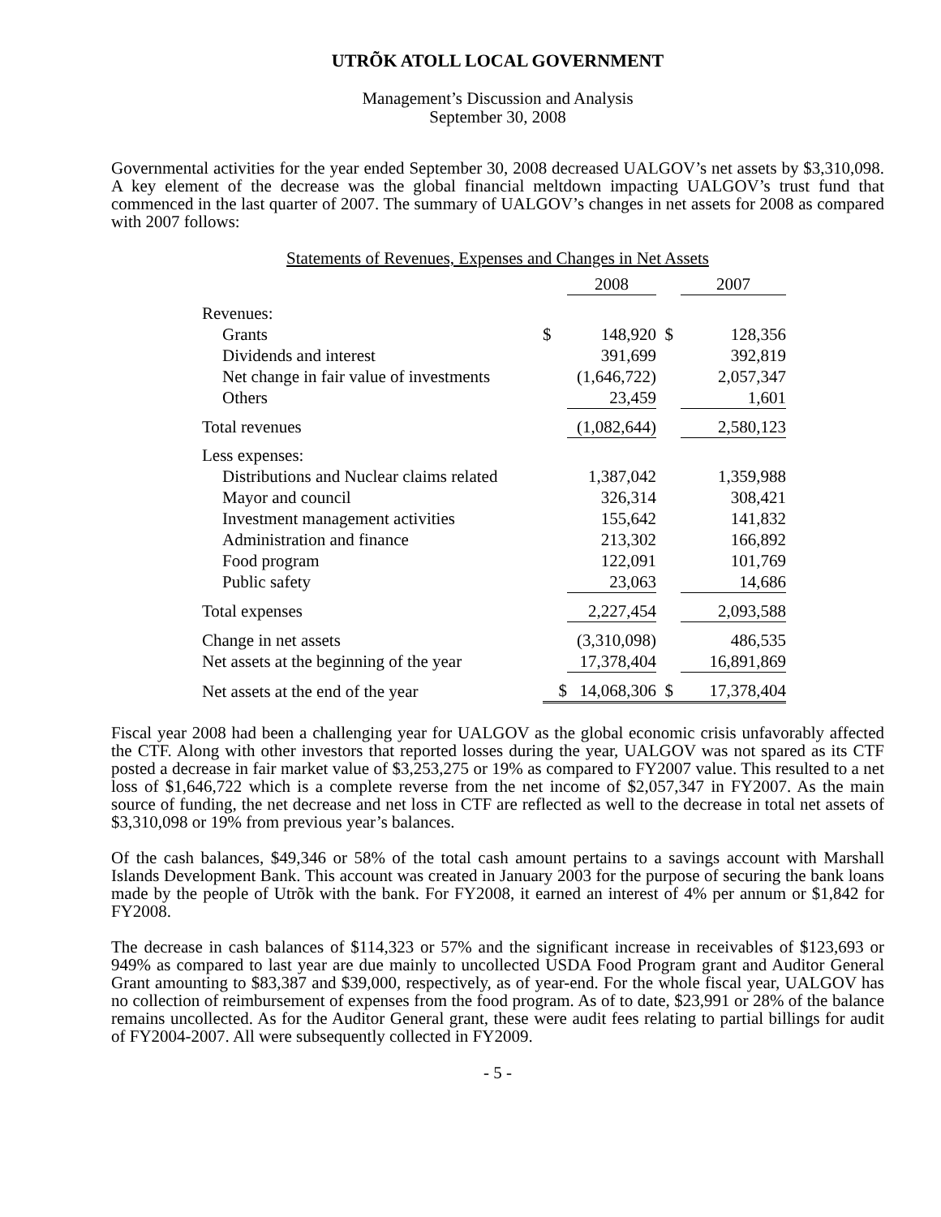UTRÕK ATOLL LOCAL GOVERNMENT
Management’s Discussion and Analysis
September 30, 2008
Governmental activities for the year ended September 30, 2008 decreased UALGOV’s net assets by $3,310,098. A key element of the decrease was the global financial meltdown impacting UALGOV’s trust fund that commenced in the last quarter of 2007. The summary of UALGOV’s changes in net assets for 2008 as compared with 2007 follows:
Statements of Revenues, Expenses and Changes in Net Assets
| | | 2008 | | 2007 |
| --- | --- | --- | --- | --- |
| Revenues: | | | | |
| Grants | $ | 148,920 | $ | 128,356 |
| Dividends and interest | | 391,699 | | 392,819 |
| Net change in fair value of investments | | (1,646,722) | | 2,057,347 |
| Others | | 23,459 | | 1,601 |
| Total revenues | | (1,082,644) | | 2,580,123 |
| Less expenses: | | | | |
| Distributions and Nuclear claims related | | 1,387,042 | | 1,359,988 |
| Mayor and council | | 326,314 | | 308,421 |
| Investment management activities | | 155,642 | | 141,832 |
| Administration and finance | | 213,302 | | 166,892 |
| Food program | | 122,091 | | 101,769 |
| Public safety | | 23,063 | | 14,686 |
| Total expenses | | 2,227,454 | | 2,093,588 |
| Change in net assets | | (3,310,098) | | 486,535 |
| Net assets at the beginning of the year | | 17,378,404 | | 16,891,869 |
| Net assets at the end of the year | $ | 14,068,306 | $ | 17,378,404 |
Fiscal year 2008 had been a challenging year for UALGOV as the global economic crisis unfavorably affected the CTF. Along with other investors that reported losses during the year, UALGOV was not spared as its CTF posted a decrease in fair market value of $3,253,275 or 19% as compared to FY2007 value. This resulted to a net loss of $1,646,722 which is a complete reverse from the net income of $2,057,347 in FY2007. As the main source of funding, the net decrease and net loss in CTF are reflected as well to the decrease in total net assets of $3,310,098 or 19% from previous year’s balances.
Of the cash balances, $49,346 or 58% of the total cash amount pertains to a savings account with Marshall Islands Development Bank. This account was created in January 2003 for the purpose of securing the bank loans made by the people of Utrõk with the bank. For FY2008, it earned an interest of 4% per annum or $1,842 for FY2008.
The decrease in cash balances of $114,323 or 57% and the significant increase in receivables of $123,693 or 949% as compared to last year are due mainly to uncollected USDA Food Program grant and Auditor General Grant amounting to $83,387 and $39,000, respectively, as of year-end. For the whole fiscal year, UALGOV has no collection of reimbursement of expenses from the food program. As of to date, $23,991 or 28% of the balance remains uncollected. As for the Auditor General grant, these were audit fees relating to partial billings for audit of FY2004-2007. All were subsequently collected in FY2009.
- 5 -